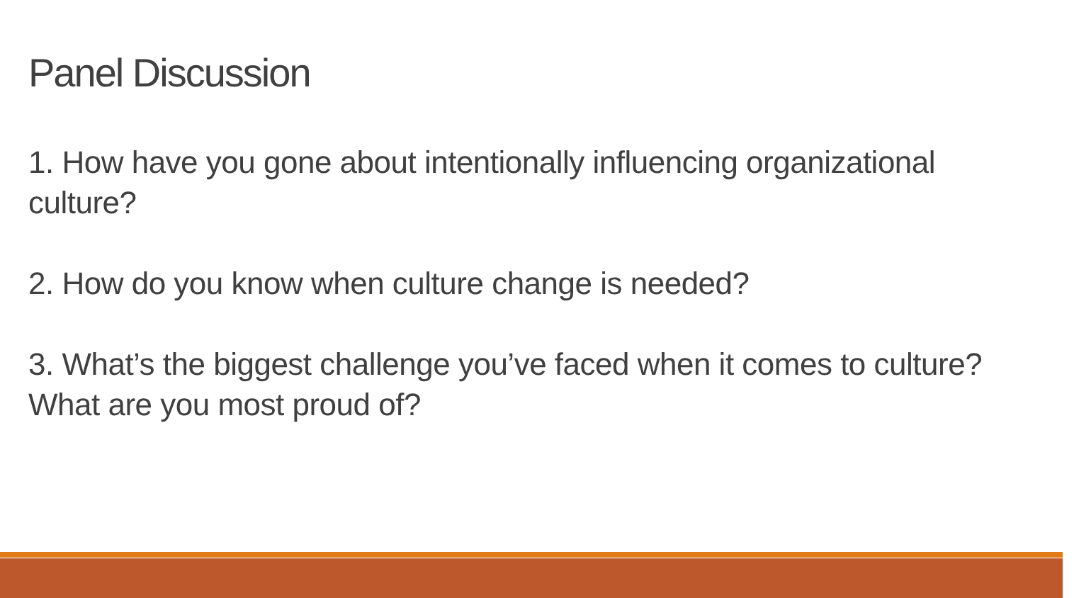Panel Discussion
1. How have you gone about intentionally influencing organizational culture?
2. How do you know when culture change is needed?
3. What’s the biggest challenge you’ve faced when it comes to culture? What are you most proud of?